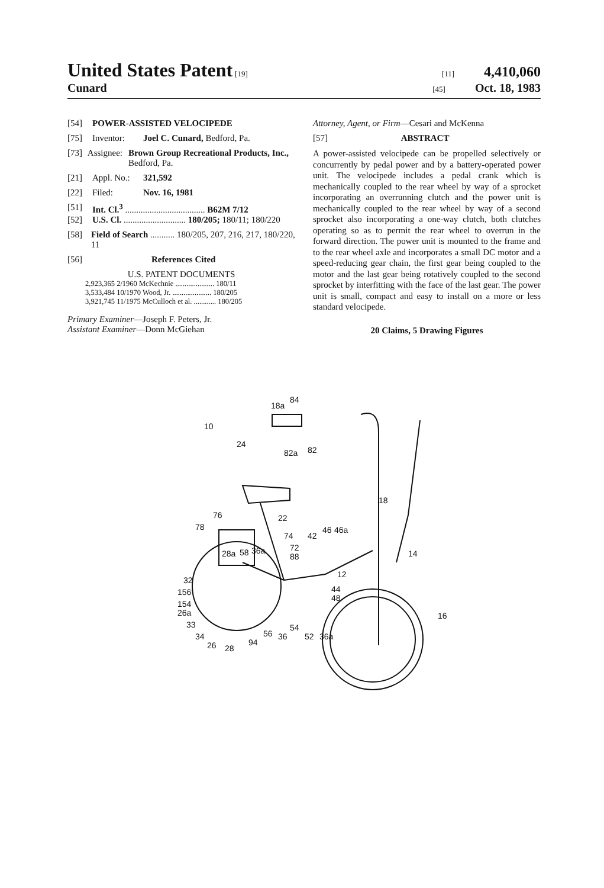United States Patent [19] [11] 4,410,060
Cunard
[45] Oct. 18, 1983
[54] POWER-ASSISTED VELOCIPEDE
[75] Inventor: Joel C. Cunard, Bedford, Pa.
[73] Assignee: Brown Group Recreational Products, Inc., Bedford, Pa.
[21] Appl. No.: 321,592
[22] Filed: Nov. 16, 1981
[51] Int. Cl.<sup>3</sup> .................................... B62M 7/12
[52] U.S. Cl. ............................ 180/205; 180/11; 180/220
[58] Field of Search ........... 180/205, 207, 216, 217, 180/220, 11
[56] References Cited
U.S. PATENT DOCUMENTS
2,923,365 2/1960 McKechnie ..................... 180/11
3,533,484 10/1970 Wood, Jr. ..................... 180/205
3,921,745 11/1975 McCulloch et al. ............ 180/205
Primary Examiner—Joseph F. Peters, Jr.
Assistant Examiner—Donn McGiehan
Attorney, Agent, or Firm—Cesari and McKenna
[57] ABSTRACT
A power-assisted velocipede can be propelled selectively or concurrently by pedal power and by a battery-operated power unit. The velocipede includes a pedal crank which is mechanically coupled to the rear wheel by way of a sprocket incorporating an overrunning clutch and the power unit is mechanically coupled to the rear wheel by way of a second sprocket also incorporating a one-way clutch, both clutches operating so as to permit the rear wheel to overrun in the forward direction. The power unit is mounted to the frame and to the rear wheel axle and incorporates a small DC motor and a speed-reducing gear chain, the first gear being coupled to the motor and the last gear being rotatively coupled to the second sprocket by interfitting with the face of the last gear. The power unit is small, compact and easy to install on a more or less standard velocipede.
20 Claims, 5 Drawing Figures
10
24
18a
84
82a
82
18
22
76
78
74
42
46
46a
14
72
88
12
44
48
16
32
156
154
26a
33
34
26
28
94
56
36
54
52
36a
28a
58
36a